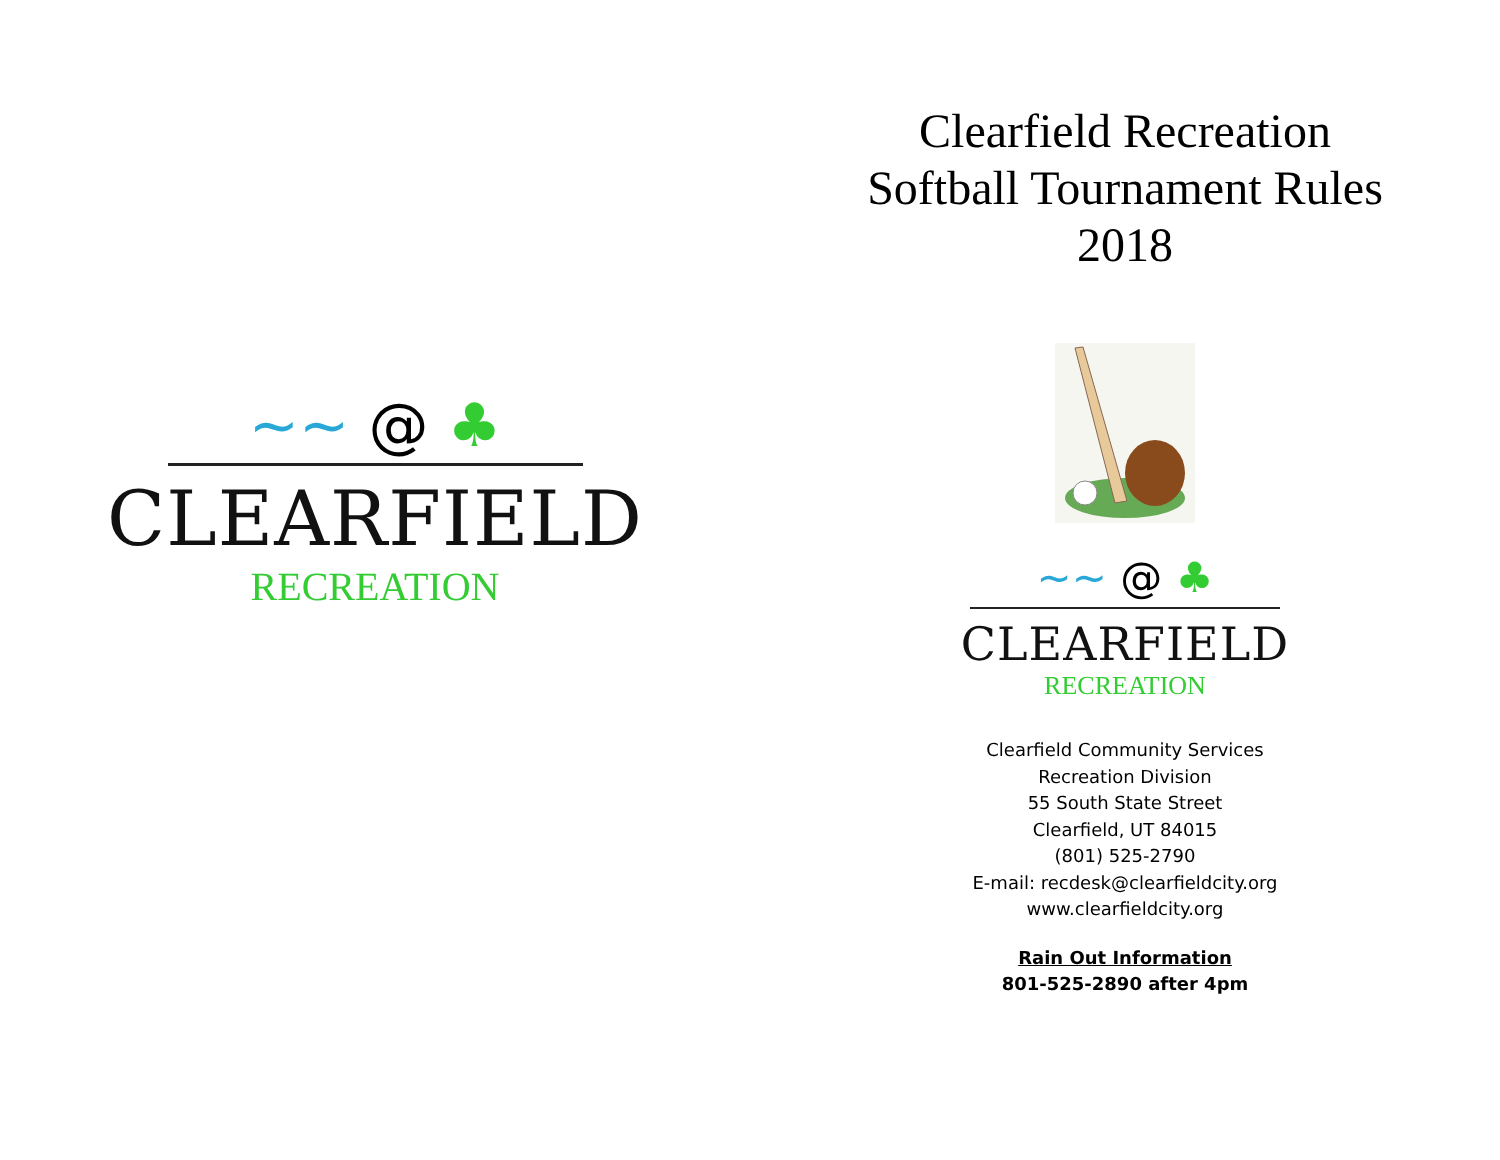~~ @ ♣
CLEARFIELD
RECREATION
Clearfield Recreation
Softball Tournament Rules
2018
~~ @ ♣
CLEARFIELD
RECREATION
Clearfield Community Services
Recreation Division
55 South State Street
Clearfield, UT 84015
(801) 525-2790
E-mail: recdesk@clearfieldcity.org
www.clearfieldcity.org
Rain Out Information
801-525-2890 after 4pm